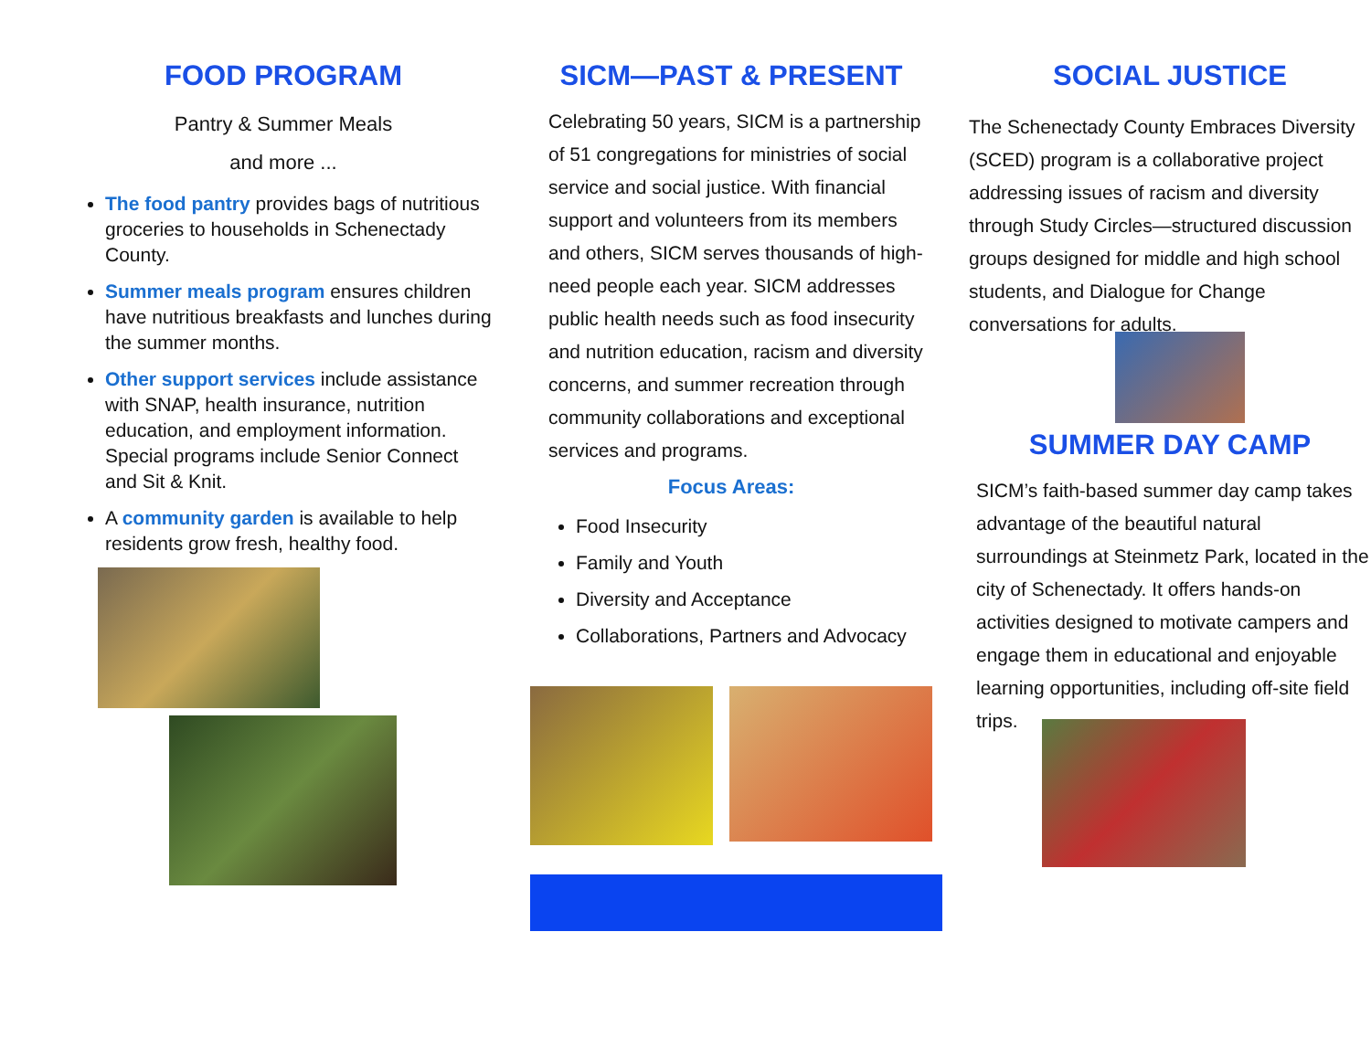FOOD PROGRAM
Pantry & Summer Meals
and more ...
The food pantry provides bags of nutritious groceries to households in Schenectady County.
Summer meals program ensures children have nutritious breakfasts and lunches during the summer months.
Other support services include assistance with SNAP, health insurance, nutrition education, and employment information. Special programs include Senior Connect and Sit & Knit.
A community garden is available to help residents grow fresh, healthy food.
SICM—PAST & PRESENT
Celebrating 50 years, SICM is a partnership of 51 congregations for ministries of social service and social justice. With financial support and volunteers from its members and others, SICM serves thousands of high-need people each year. SICM addresses public health needs such as food insecurity and nutrition education, racism and diversity concerns, and summer recreation through community collaborations and exceptional services and programs.
Focus Areas:
Food Insecurity
Family and Youth
Diversity and Acceptance
Collaborations, Partners and Advocacy
SOCIAL JUSTICE
The Schenectady County Embraces Diversity (SCED) program is a collaborative project addressing issues of racism and diversity through Study Circles—structured discussion groups designed for middle and high school students, and Dialogue for Change conversations for adults.
SUMMER DAY CAMP
SICM’s faith-based summer day camp takes advantage of the beautiful natural surroundings at Steinmetz Park, located in the city of Schenectady. It offers hands-on activities designed to motivate campers and engage them in educational and enjoyable learning opportunities, including off-site field trips.